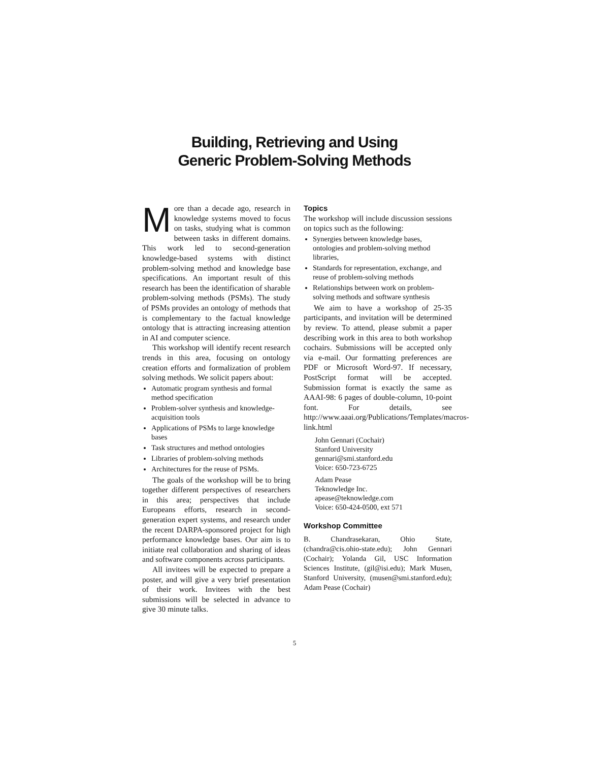Building, Retrieving and Using
Generic Problem-Solving Methods
More than a decade ago, research in knowledge systems moved to focus on tasks, studying what is common between tasks in different domains. This work led to second-generation knowledge-based systems with distinct problem-solving method and knowledge base specifications. An important result of this research has been the identification of sharable problem-solving methods (PSMs). The study of PSMs provides an ontology of methods that is complementary to the factual knowledge ontology that is attracting increasing attention in AI and computer science.
This workshop will identify recent research trends in this area, focusing on ontology creation efforts and formalization of problem solving methods. We solicit papers about:
Automatic program synthesis and formal method specification
Problem-solver synthesis and knowledge-acquisition tools
Applications of PSMs to large knowledge bases
Task structures and method ontologies
Libraries of problem-solving methods
Architectures for the reuse of PSMs.
The goals of the workshop will be to bring together different perspectives of researchers in this area; perspectives that include Europeans efforts, research in second-generation expert systems, and research under the recent DARPA-sponsored project for high performance knowledge bases. Our aim is to initiate real collaboration and sharing of ideas and software components across participants.
All invitees will be expected to prepare a poster, and will give a very brief presentation of their work. Invitees with the best submissions will be selected in advance to give 30 minute talks.
Topics
The workshop will include discussion sessions on topics such as the following:
Synergies between knowledge bases, ontologies and problem-solving method libraries,
Standards for representation, exchange, and reuse of problem-solving methods
Relationships between work on problem-solving methods and software synthesis
We aim to have a workshop of 25-35 participants, and invitation will be determined by review. To attend, please submit a paper describing work in this area to both workshop cochairs. Submissions will be accepted only via e-mail. Our formatting preferences are PDF or Microsoft Word-97. If necessary, PostScript format will be accepted. Submission format is exactly the same as AAAI-98: 6 pages of double-column, 10-point font. For details, see http://www.aaai.org/Publications/Templates/macros-link.html
John Gennari (Cochair)
Stanford University
gennari@smi.stanford.edu
Voice: 650-723-6725
Adam Pease
Teknowledge Inc.
apease@teknowledge.com
Voice: 650-424-0500, ext 571
Workshop Committee
B. Chandrasekaran, Ohio State, (chandra@cis.ohio-state.edu); John Gennari (Cochair); Yolanda Gil, USC Information Sciences Institute, (gil@isi.edu); Mark Musen, Stanford University, (musen@smi.stanford.edu); Adam Pease (Cochair)
5